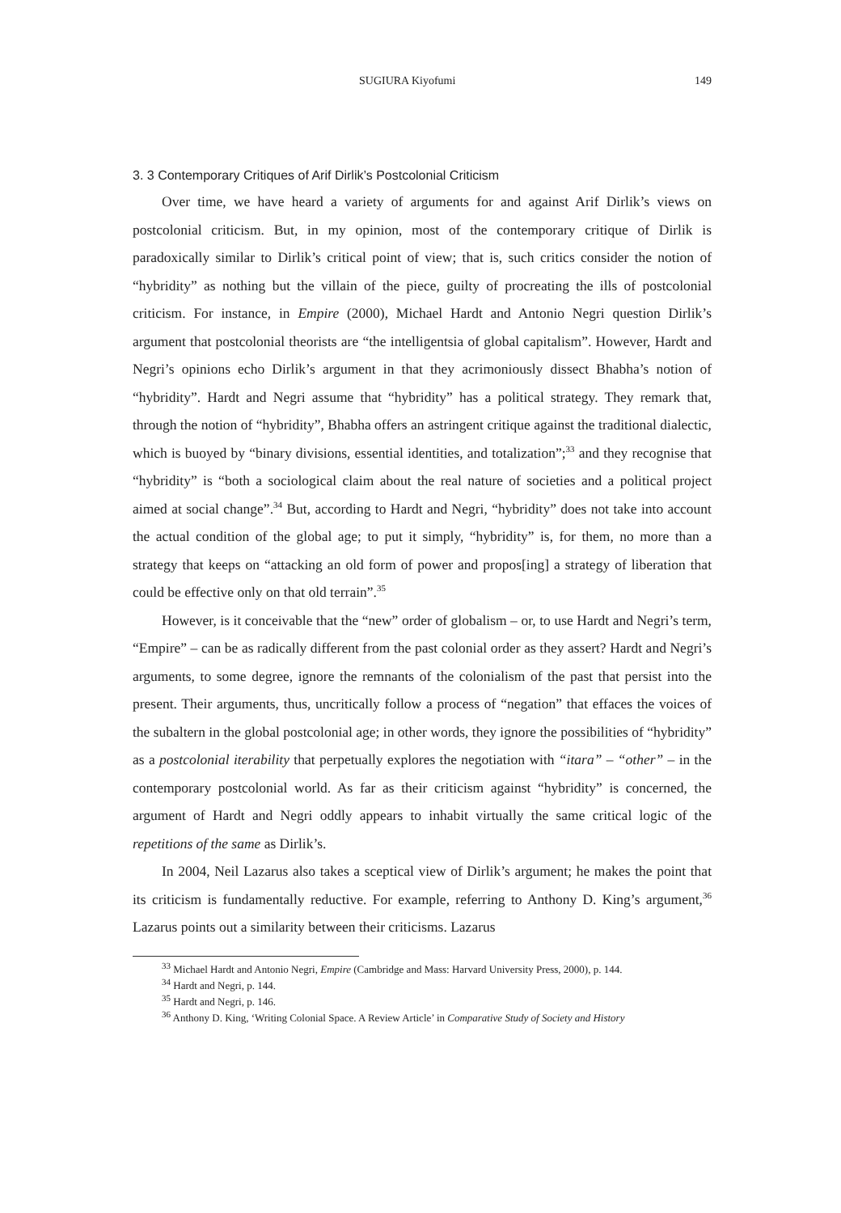SUGIURA Kiyofumi 149
3. 3 Contemporary Critiques of Arif Dirlik’s Postcolonial Criticism
Over time, we have heard a variety of arguments for and against Arif Dirlik’s views on postcolonial criticism. But, in my opinion, most of the contemporary critique of Dirlik is paradoxically similar to Dirlik’s critical point of view; that is, such critics consider the notion of “hybridity” as nothing but the villain of the piece, guilty of procreating the ills of postcolonial criticism. For instance, in Empire (2000), Michael Hardt and Antonio Negri question Dirlik’s argument that postcolonial theorists are “the intelligentsia of global capitalism”. However, Hardt and Negri’s opinions echo Dirlik’s argument in that they acrimoniously dissect Bhabha’s notion of “hybridity”. Hardt and Negri assume that “hybridity” has a political strategy. They remark that, through the notion of “hybridity”, Bhabha offers an astringent critique against the traditional dialectic, which is buoyed by “binary divisions, essential identities, and totalization”;<sup>33</sup> and they recognise that “hybridity” is “both a sociological claim about the real nature of societies and a political project aimed at social change”.<sup>34</sup> But, according to Hardt and Negri, “hybridity” does not take into account the actual condition of the global age; to put it simply, “hybridity” is, for them, no more than a strategy that keeps on “attacking an old form of power and propos[ing] a strategy of liberation that could be effective only on that old terrain”.<sup>35</sup>
However, is it conceivable that the “new” order of globalism – or, to use Hardt and Negri’s term, “Empire” – can be as radically different from the past colonial order as they assert? Hardt and Negri’s arguments, to some degree, ignore the remnants of the colonialism of the past that persist into the present. Their arguments, thus, uncritically follow a process of “negation” that effaces the voices of the subaltern in the global postcolonial age; in other words, they ignore the possibilities of “hybridity” as a postcolonial iterability that perpetually explores the negotiation with “itara” – “other” – in the contemporary postcolonial world. As far as their criticism against “hybridity” is concerned, the argument of Hardt and Negri oddly appears to inhabit virtually the same critical logic of the repetitions of the same as Dirlik’s.
In 2004, Neil Lazarus also takes a sceptical view of Dirlik’s argument; he makes the point that its criticism is fundamentally reductive. For example, referring to Anthony D. King’s argument,<sup>36</sup> Lazarus points out a similarity between their criticisms. Lazarus
<sup>33</sup> Michael Hardt and Antonio Negri, Empire (Cambridge and Mass: Harvard University Press, 2000), p. 144.
<sup>34</sup> Hardt and Negri, p. 144.
<sup>35</sup> Hardt and Negri, p. 146.
<sup>36</sup> Anthony D. King, ‘Writing Colonial Space. A Review Article’ in Comparative Study of Society and History